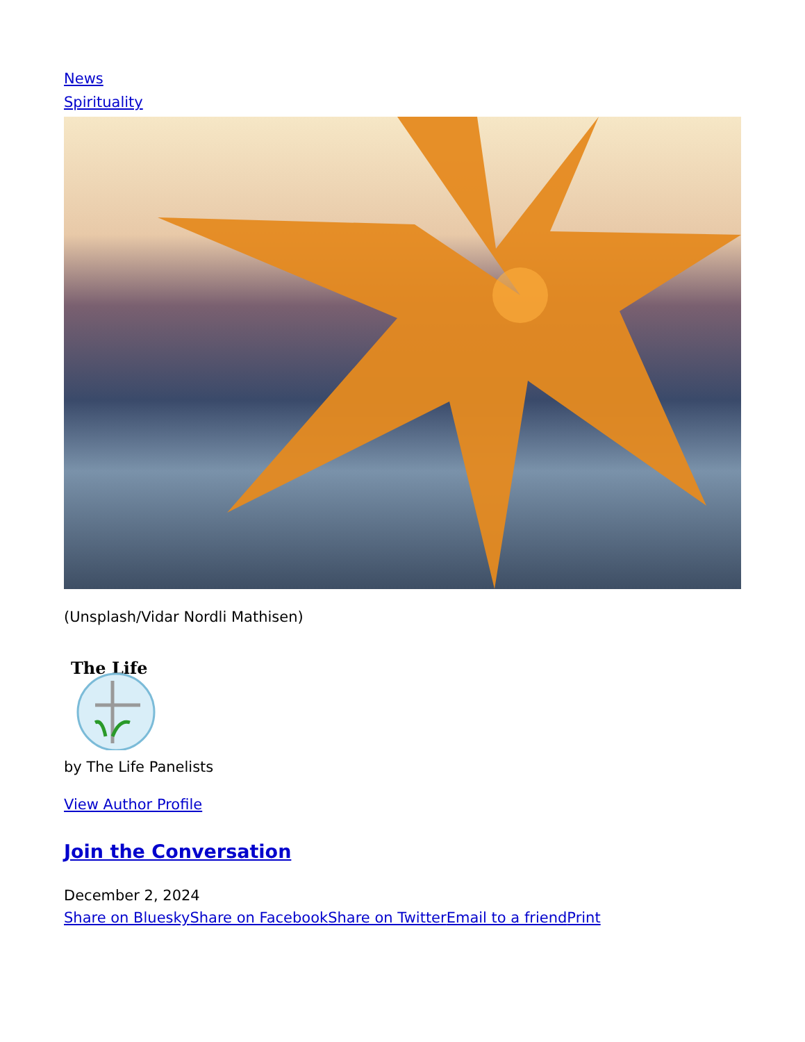News
Spirituality
(Unsplash/Vidar Nordli Mathisen)
The Life
by The Life Panelists
View Author Profile
Join the Conversation
December 2, 2024
Share on Bluesky Share on Facebook Share on Twitter Email to a friend Print